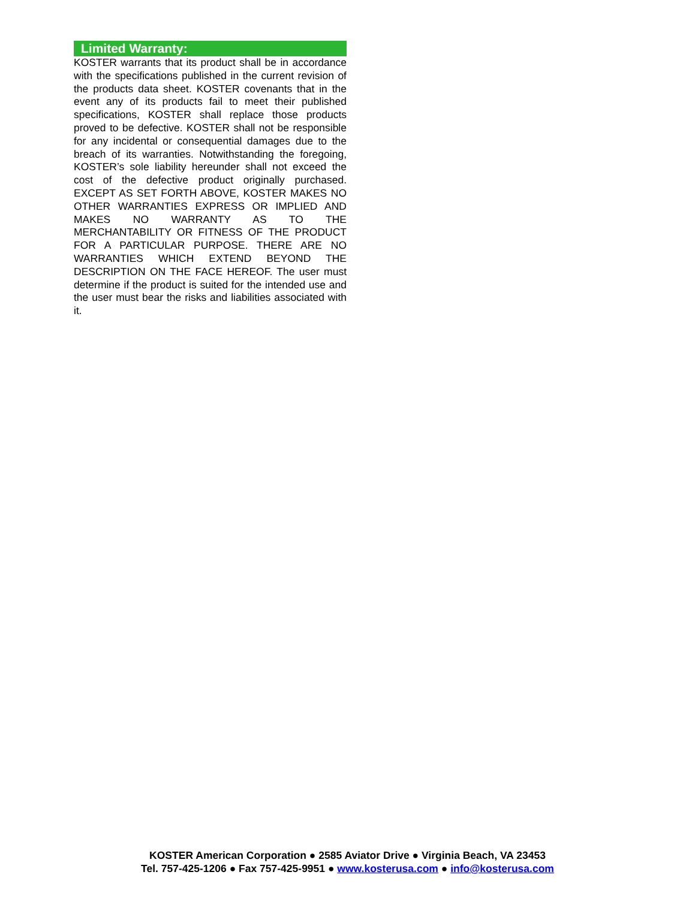Limited Warranty:
KOSTER warrants that its product shall be in accordance with the specifications published in the current revision of the products data sheet. KOSTER covenants that in the event any of its products fail to meet their published specifications, KOSTER shall replace those products proved to be defective. KOSTER shall not be responsible for any incidental or consequential damages due to the breach of its warranties. Notwithstanding the foregoing, KOSTER’s sole liability hereunder shall not exceed the cost of the defective product originally purchased. EXCEPT AS SET FORTH ABOVE, KOSTER MAKES NO OTHER WARRANTIES EXPRESS OR IMPLIED AND MAKES NO WARRANTY AS TO THE MERCHANTABILITY OR FITNESS OF THE PRODUCT FOR A PARTICULAR PURPOSE. THERE ARE NO WARRANTIES WHICH EXTEND BEYOND THE DESCRIPTION ON THE FACE HEREOF. The user must determine if the product is suited for the intended use and the user must bear the risks and liabilities associated with it.
KOSTER American Corporation ● 2585 Aviator Drive ● Virginia Beach, VA 23453
Tel. 757-425-1206 ● Fax 757-425-9951 ● www.kosterusa.com ● info@kosterusa.com